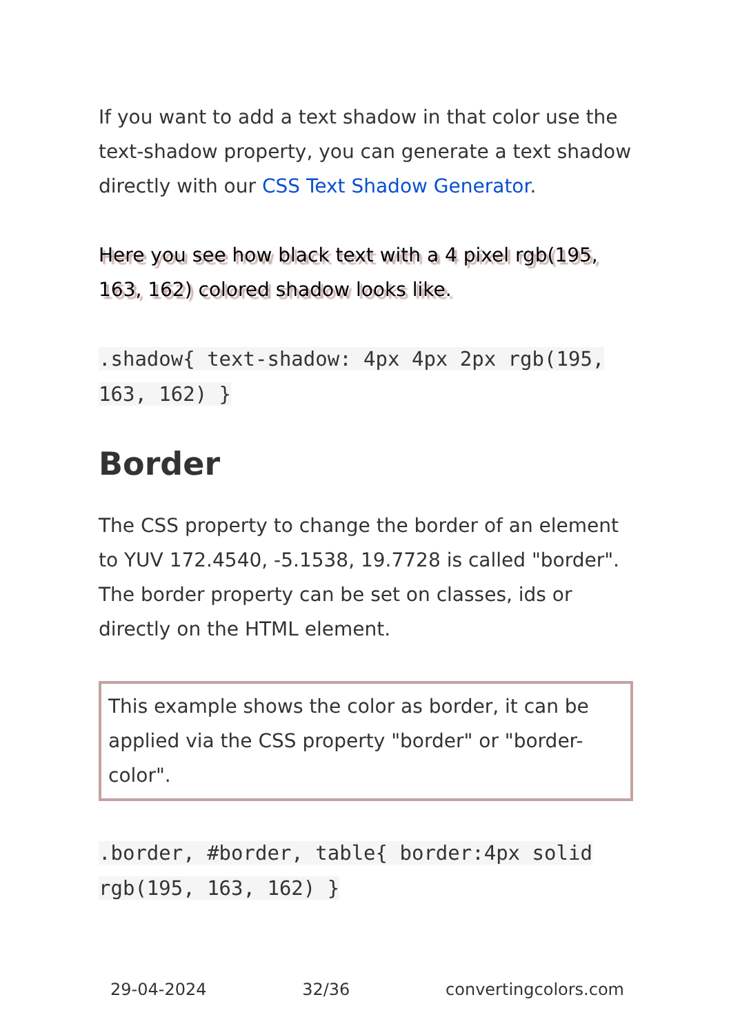If you want to add a text shadow in that color use the text-shadow property, you can generate a text shadow directly with our CSS Text Shadow Generator.
Here you see how black text with a 4 pixel rgb(195, 163, 162) colored shadow looks like.
.shadow{ text-shadow: 4px 4px 2px rgb(195, 163, 162) }
Border
The CSS property to change the border of an element to YUV 172.4540, -5.1538, 19.7728 is called "border". The border property can be set on classes, ids or directly on the HTML element.
This example shows the color as border, it can be applied via the CSS property "border" or "border-color".
.border, #border, table{ border:4px solid rgb(195, 163, 162) }
29-04-2024 32/36 convertingcolors.com